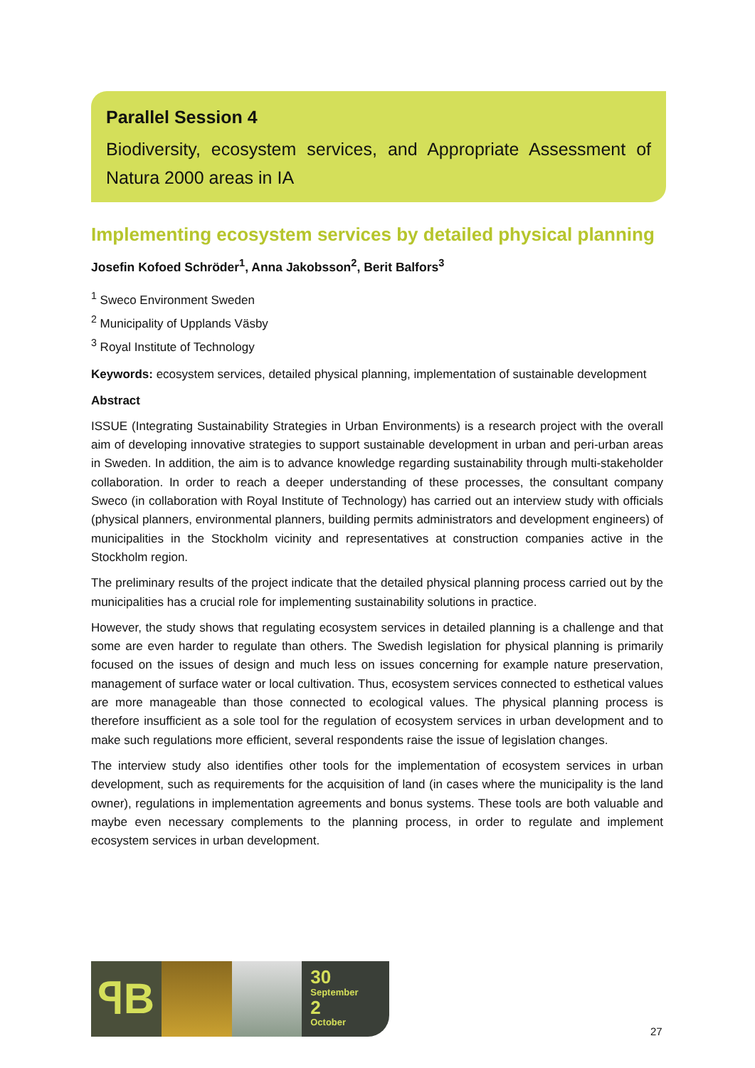Parallel Session 4
Biodiversity, ecosystem services, and Appropriate Assessment of Natura 2000 areas in IA
Implementing ecosystem services by detailed physical planning
Josefin Kofoed Schröder<sup>1</sup>, Anna Jakobsson<sup>2</sup>, Berit Balfors<sup>3</sup>
<sup>1</sup> Sweco Environment Sweden
<sup>2</sup> Municipality of Upplands Väsby
<sup>3</sup> Royal Institute of Technology
Keywords: ecosystem services, detailed physical planning, implementation of sustainable development
Abstract
ISSUE (Integrating Sustainability Strategies in Urban Environments) is a research project with the overall aim of developing innovative strategies to support sustainable development in urban and peri-urban areas in Sweden. In addition, the aim is to advance knowledge regarding sustainability through multi-stakeholder collaboration. In order to reach a deeper understanding of these processes, the consultant company Sweco (in collaboration with Royal Institute of Technology) has carried out an interview study with officials (physical planners, environmental planners, building permits administrators and development engineers) of municipalities in the Stockholm vicinity and representatives at construction companies active in the Stockholm region.
The preliminary results of the project indicate that the detailed physical planning process carried out by the municipalities has a crucial role for implementing sustainability solutions in practice.
However, the study shows that regulating ecosystem services in detailed planning is a challenge and that some are even harder to regulate than others. The Swedish legislation for physical planning is primarily focused on the issues of design and much less on issues concerning for example nature preservation, management of surface water or local cultivation. Thus, ecosystem services connected to esthetical values are more manageable than those connected to ecological values. The physical planning process is therefore insufficient as a sole tool for the regulation of ecosystem services in urban development and to make such regulations more efficient, several respondents raise the issue of legislation changes.
The interview study also identifies other tools for the implementation of ecosystem services in urban development, such as requirements for the acquisition of land (in cases where the municipality is the land owner), regulations in implementation agreements and bonus systems. These tools are both valuable and maybe even necessary complements to the planning process, in order to regulate and implement ecosystem services in urban development.
ꟼB
30
September
2
October
27